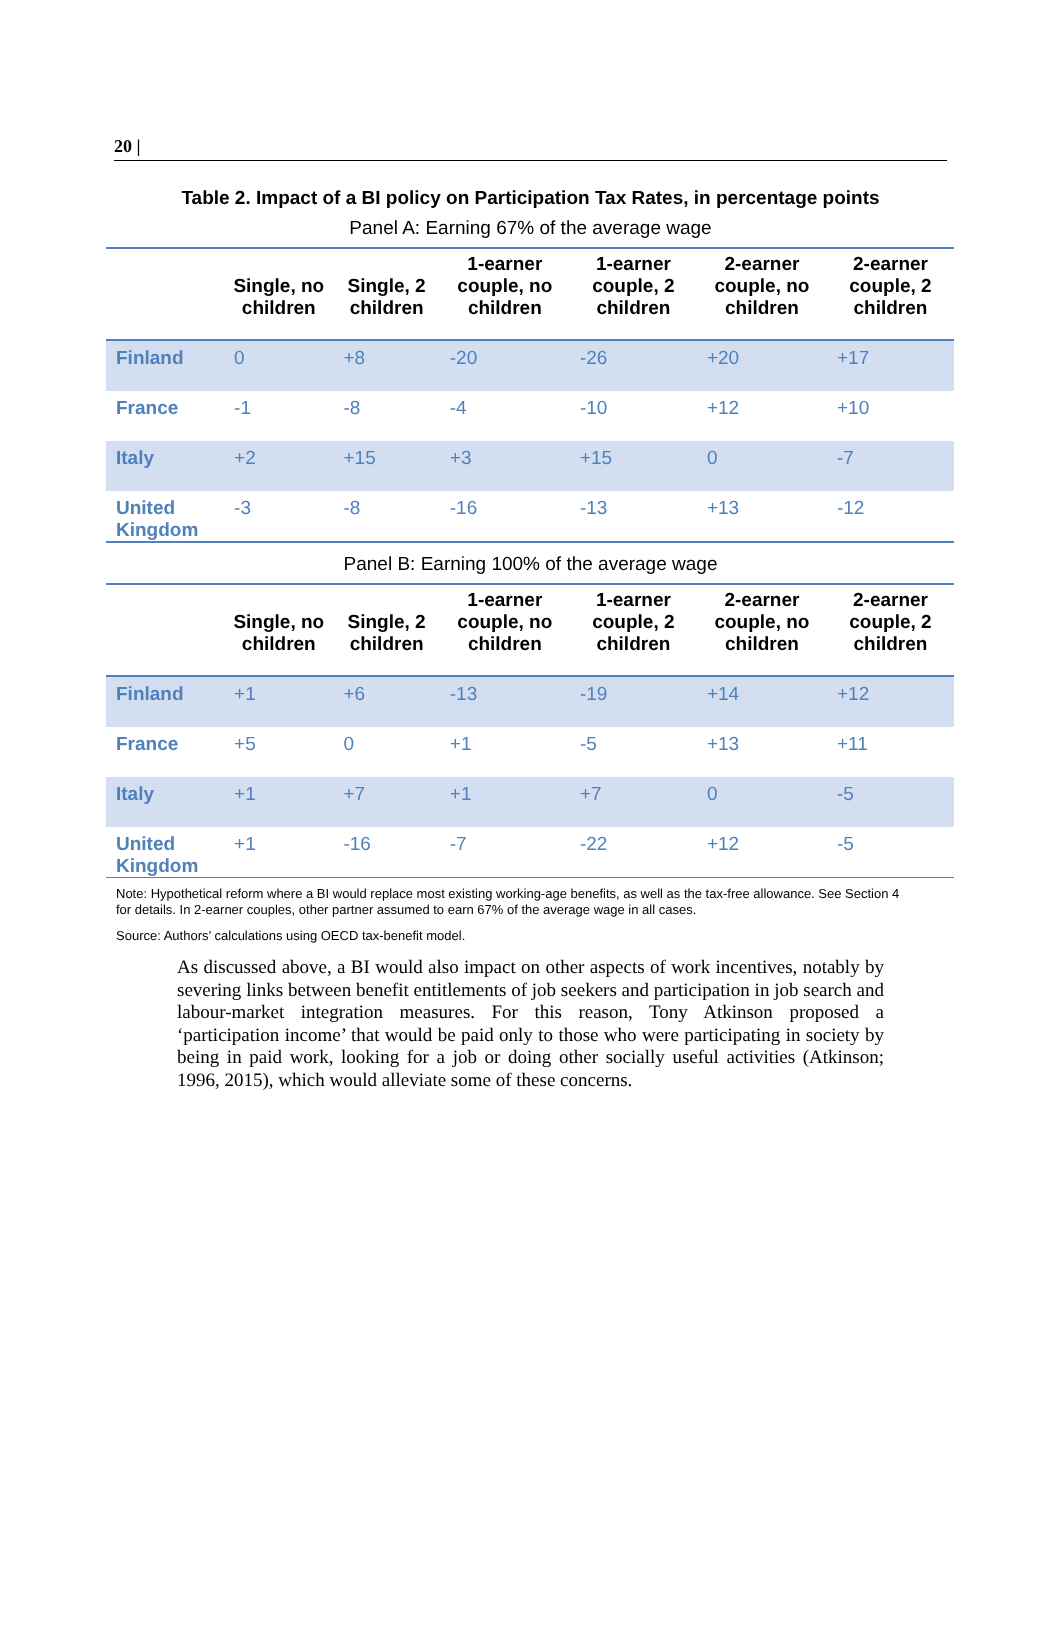20 |
Table 2. Impact of a BI policy on Participation Tax Rates, in percentage points
Panel A: Earning 67% of the average wage
| | Single, no children | Single, 2 children | 1-earner couple, no children | 1-earner couple, 2 children | 2-earner couple, no children | 2-earner couple, 2 children |
| --- | --- | --- | --- | --- | --- | --- |
| Finland | 0 | +8 | -20 | -26 | +20 | +17 |
| France | -1 | -8 | -4 | -10 | +12 | +10 |
| Italy | +2 | +15 | +3 | +15 | 0 | -7 |
| United Kingdom | -3 | -8 | -16 | -13 | +13 | -12 |
Panel B: Earning 100% of the average wage
| | Single, no children | Single, 2 children | 1-earner couple, no children | 1-earner couple, 2 children | 2-earner couple, no children | 2-earner couple, 2 children |
| --- | --- | --- | --- | --- | --- | --- |
| Finland | +1 | +6 | -13 | -19 | +14 | +12 |
| France | +5 | 0 | +1 | -5 | +13 | +11 |
| Italy | +1 | +7 | +1 | +7 | 0 | -5 |
| United Kingdom | +1 | -16 | -7 | -22 | +12 | -5 |
Note: Hypothetical reform where a BI would replace most existing working-age benefits, as well as the tax-free allowance. See Section 4 for details. In 2-earner couples, other partner assumed to earn 67% of the average wage in all cases.
Source: Authors’ calculations using OECD tax-benefit model.
As discussed above, a BI would also impact on other aspects of work incentives, notably by severing links between benefit entitlements of job seekers and participation in job search and labour-market integration measures. For this reason, Tony Atkinson proposed a ‘participation income’ that would be paid only to those who were participating in society by being in paid work, looking for a job or doing other socially useful activities (Atkinson; 1996, 2015), which would alleviate some of these concerns.